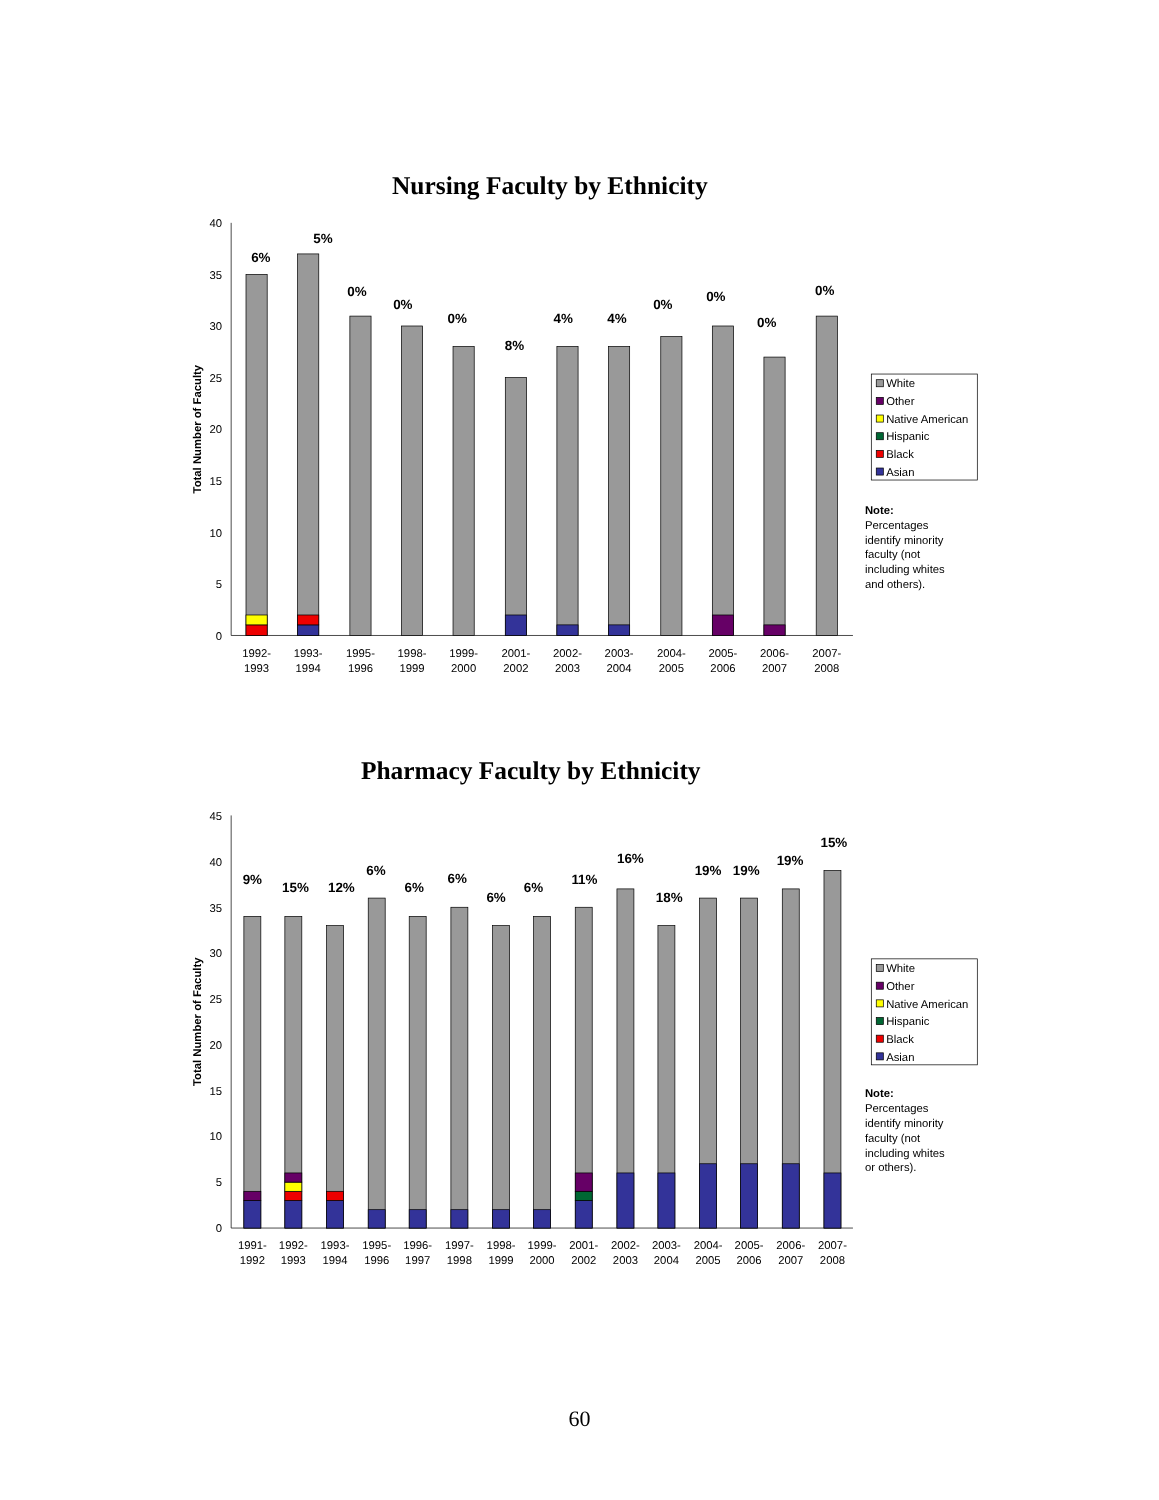Nursing Faculty by Ethnicity
Total Number of Faculty
40
35
30
25
20
15
10
5
0
6%
5%
0%
0%
0%
8%
4%
4%
0%
0%
0%
0%
1992-
1993
1993-
1994
1995-
1996
1998-
1999
1999-
2000
2001-
2002
2002-
2003
2003-
2004
2004-
2005
2005-
2006
2006-
2007
2007-
2008
White
Other
Native American
Hispanic
Black
Asian
Note:
Percentages
identify minority
faculty (not
including whites
and others).
Pharmacy Faculty by Ethnicity
Total Number of Faculty
45
40
35
30
25
20
15
10
5
0
9%
15%
12%
6%
6%
6%
6%
6%
11%
16%
18%
19%
19%
19%
15%
1991-
1992
1992-
1993
1993-
1994
1995-
1996
1996-
1997
1997-
1998
1998-
1999
1999-
2000
2001-
2002
2002-
2003
2003-
2004
2004-
2005
2005-
2006
2006-
2007
2007-
2008
White
Other
Native American
Hispanic
Black
Asian
Note:
Percentages
identify minority
faculty (not
including whites
or others).
60